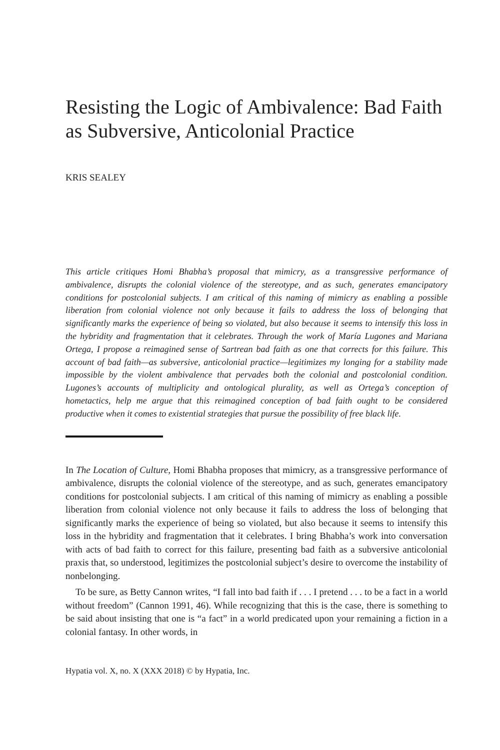Resisting the Logic of Ambivalence: Bad Faith as Subversive, Anticolonial Practice
KRIS SEALEY
This article critiques Homi Bhabha’s proposal that mimicry, as a transgressive performance of ambivalence, disrupts the colonial violence of the stereotype, and as such, generates emancipatory conditions for postcolonial subjects. I am critical of this naming of mimicry as enabling a possible liberation from colonial violence not only because it fails to address the loss of belonging that significantly marks the experience of being so violated, but also because it seems to intensify this loss in the hybridity and fragmentation that it celebrates. Through the work of María Lugones and Mariana Ortega, I propose a reimagined sense of Sartrean bad faith as one that corrects for this failure. This account of bad faith—as subversive, anticolonial practice—legitimizes my longing for a stability made impossible by the violent ambivalence that pervades both the colonial and postcolonial condition. Lugones’s accounts of multiplicity and ontological plurality, as well as Ortega’s conception of hometactics, help me argue that this reimagined conception of bad faith ought to be considered productive when it comes to existential strategies that pursue the possibility of free black life.
In The Location of Culture, Homi Bhabha proposes that mimicry, as a transgressive performance of ambivalence, disrupts the colonial violence of the stereotype, and as such, generates emancipatory conditions for postcolonial subjects. I am critical of this naming of mimicry as enabling a possible liberation from colonial violence not only because it fails to address the loss of belonging that significantly marks the experience of being so violated, but also because it seems to intensify this loss in the hybridity and fragmentation that it celebrates. I bring Bhabha’s work into conversation with acts of bad faith to correct for this failure, presenting bad faith as a subversive anticolonial praxis that, so understood, legitimizes the postcolonial subject’s desire to overcome the instability of nonbelonging.
To be sure, as Betty Cannon writes, “I fall into bad faith if . . . I pretend . . . to be a fact in a world without freedom” (Cannon 1991, 46). While recognizing that this is the case, there is something to be said about insisting that one is “a fact” in a world predicated upon your remaining a fiction in a colonial fantasy. In other words, in
Hypatia vol. X, no. X (XXX 2018) © by Hypatia, Inc.